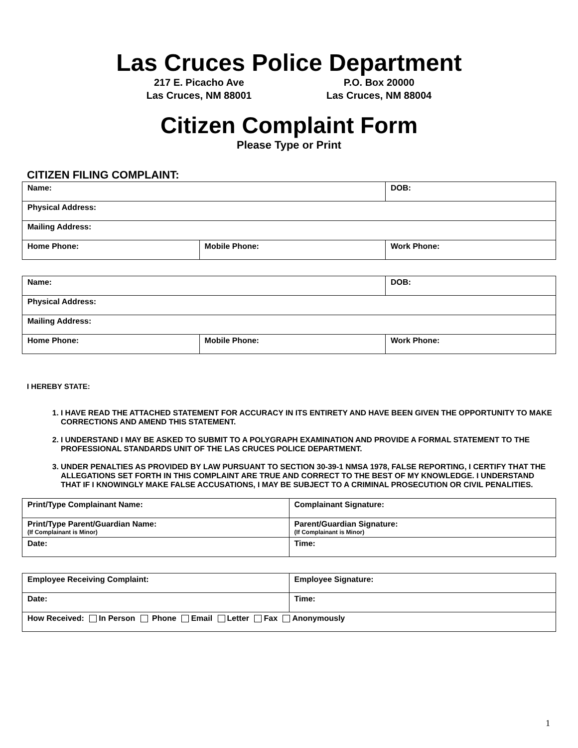Las Cruces Police Department
217 E. Picacho Ave
Las Cruces, NM 88001
P.O. Box 20000
Las Cruces, NM 88004
Citizen Complaint Form
Please Type or Print
CITIZEN FILING COMPLAINT:
| Name: | | DOB: |
| Physical Address: | | |
| Mailing Address: | | |
| Home Phone: | Mobile Phone: | Work Phone: |
| Name: | | DOB: |
| Physical Address: | | |
| Mailing Address: | | |
| Home Phone: | Mobile Phone: | Work Phone: |
I HEREBY STATE:
1. I HAVE READ THE ATTACHED STATEMENT FOR ACCURACY IN ITS ENTIRETY AND HAVE BEEN GIVEN THE OPPORTUNITY TO MAKE CORRECTIONS AND AMEND THIS STATEMENT.
2. I UNDERSTAND I MAY BE ASKED TO SUBMIT TO A POLYGRAPH EXAMINATION AND PROVIDE A FORMAL STATEMENT TO THE PROFESSIONAL STANDARDS UNIT OF THE LAS CRUCES POLICE DEPARTMENT.
3. UNDER PENALTIES AS PROVIDED BY LAW PURSUANT TO SECTION 30-39-1 NMSA 1978, FALSE REPORTING, I CERTIFY THAT THE ALLEGATIONS SET FORTH IN THIS COMPLAINT ARE TRUE AND CORRECT TO THE BEST OF MY KNOWLEDGE. I UNDERSTAND THAT IF I KNOWINGLY MAKE FALSE ACCUSATIONS, I MAY BE SUBJECT TO A CRIMINAL PROSECUTION OR CIVIL PENALITIES.
| Print/Type Complainant Name: | Complainant Signature: |
| Print/Type Parent/Guardian Name: (If Complainant is Minor) | Parent/Guardian Signature: (If Complainant is Minor) |
| Date: | Time: |
| Employee Receiving Complaint: | Employee Signature: |
| Date: | Time: |
| How Received: In Person Phone Email Letter Fax Anonymously | |
1